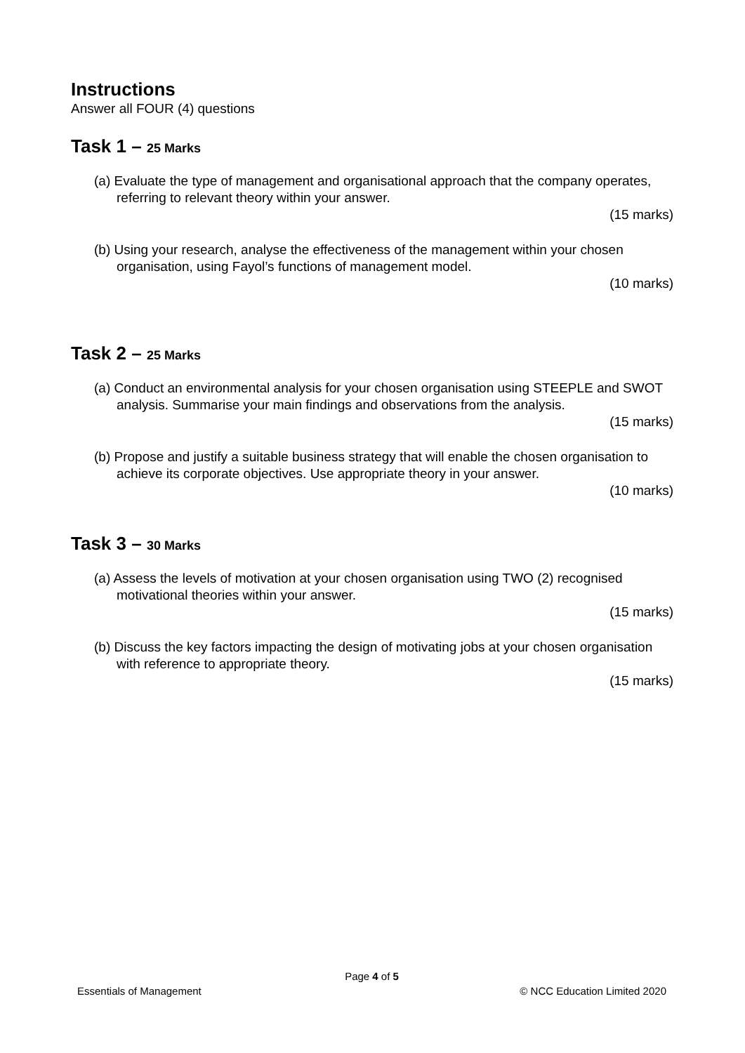Instructions
Answer all FOUR (4) questions
Task 1 – 25 Marks
(a) Evaluate the type of management and organisational approach that the company operates, referring to relevant theory within your answer.
(15 marks)
(b) Using your research, analyse the effectiveness of the management within your chosen organisation, using Fayol’s functions of management model.
(10 marks)
Task 2 – 25 Marks
(a) Conduct an environmental analysis for your chosen organisation using STEEPLE and SWOT analysis. Summarise your main findings and observations from the analysis.
(15 marks)
(b) Propose and justify a suitable business strategy that will enable the chosen organisation to achieve its corporate objectives. Use appropriate theory in your answer.
(10 marks)
Task 3 – 30 Marks
(a) Assess the levels of motivation at your chosen organisation using TWO (2) recognised motivational theories within your answer.
(15 marks)
(b) Discuss the key factors impacting the design of motivating jobs at your chosen organisation with reference to appropriate theory.
(15 marks)
Page 4 of 5
Essentials of Management © NCC Education Limited 2020